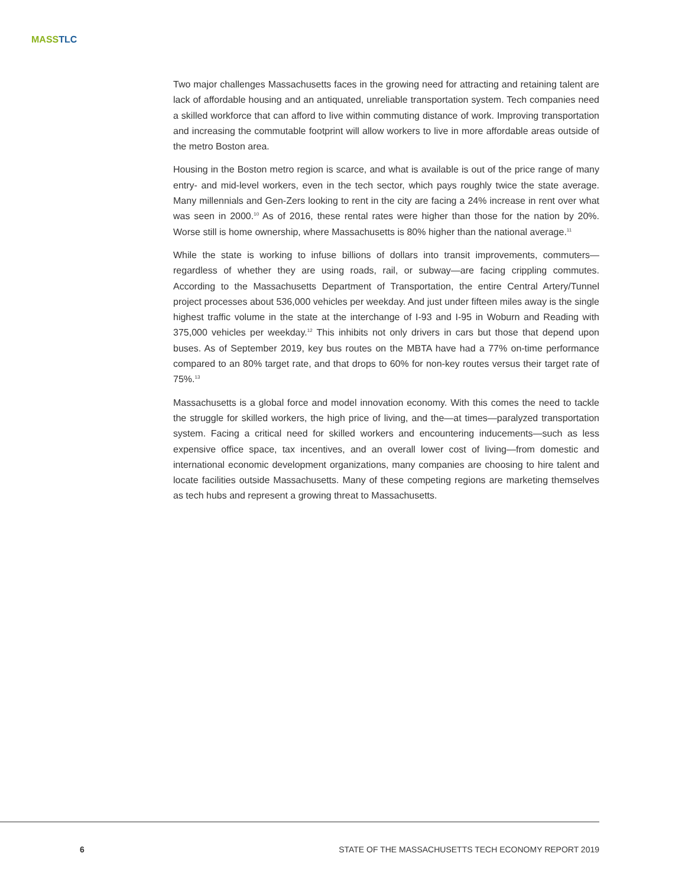MASS TLC
Two major challenges Massachusetts faces in the growing need for attracting and retaining talent are lack of affordable housing and an antiquated, unreliable transportation system. Tech companies need a skilled workforce that can afford to live within commuting distance of work. Improving transportation and increasing the commutable footprint will allow workers to live in more affordable areas outside of the metro Boston area.
Housing in the Boston metro region is scarce, and what is available is out of the price range of many entry- and mid-level workers, even in the tech sector, which pays roughly twice the state average. Many millennials and Gen-Zers looking to rent in the city are facing a 24% increase in rent over what was seen in 2000.<sup>10</sup> As of 2016, these rental rates were higher than those for the nation by 20%. Worse still is home ownership, where Massachusetts is 80% higher than the national average.<sup>11</sup>
While the state is working to infuse billions of dollars into transit improvements, commuters—regardless of whether they are using roads, rail, or subway—are facing crippling commutes. According to the Massachusetts Department of Transportation, the entire Central Artery/Tunnel project processes about 536,000 vehicles per weekday. And just under fifteen miles away is the single highest traffic volume in the state at the interchange of I-93 and I-95 in Woburn and Reading with 375,000 vehicles per weekday.<sup>12</sup> This inhibits not only drivers in cars but those that depend upon buses. As of September 2019, key bus routes on the MBTA have had a 77% on-time performance compared to an 80% target rate, and that drops to 60% for non-key routes versus their target rate of 75%.<sup>13</sup>
Massachusetts is a global force and model innovation economy. With this comes the need to tackle the struggle for skilled workers, the high price of living, and the—at times—paralyzed transportation system. Facing a critical need for skilled workers and encountering inducements—such as less expensive office space, tax incentives, and an overall lower cost of living—from domestic and international economic development organizations, many companies are choosing to hire talent and locate facilities outside Massachusetts. Many of these competing regions are marketing themselves as tech hubs and represent a growing threat to Massachusetts.
6 STATE OF THE MASSACHUSETTS TECH ECONOMY REPORT 2019